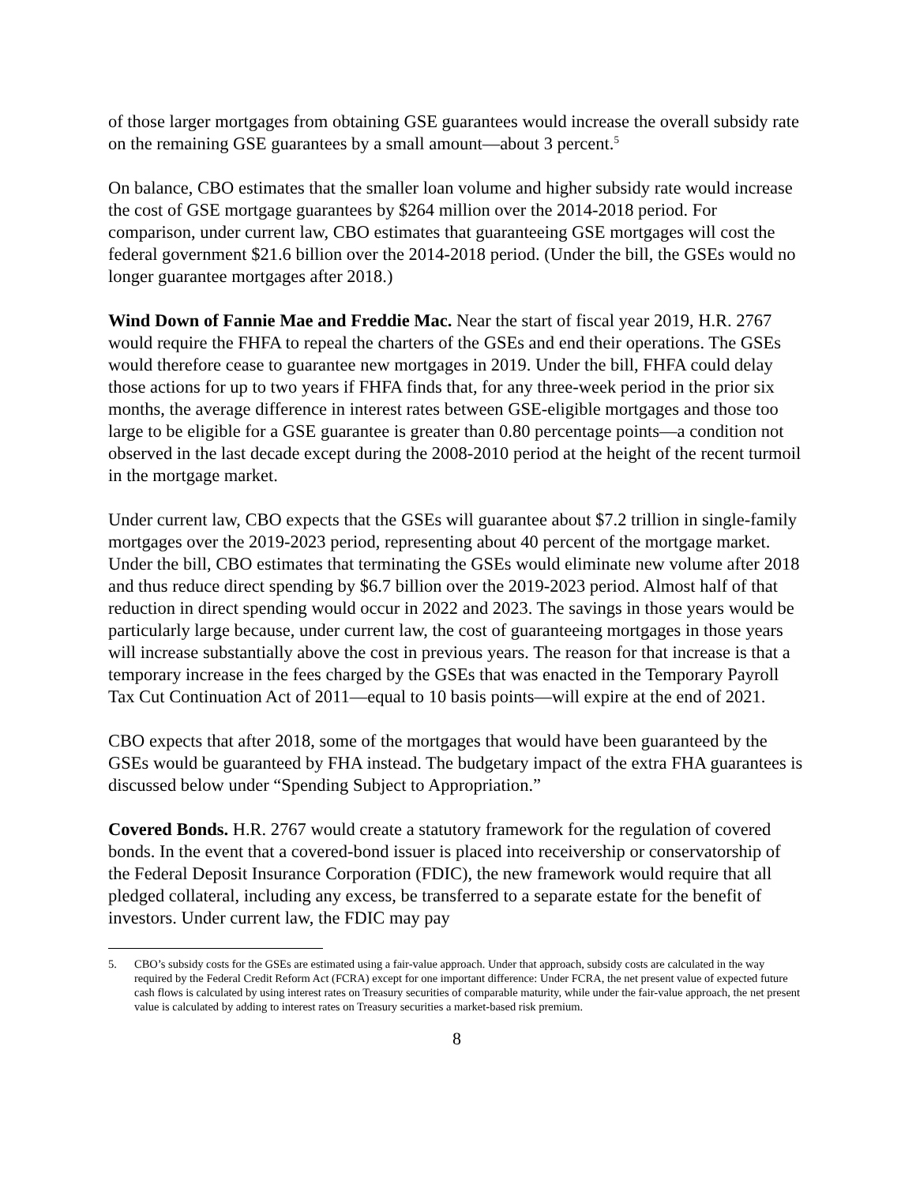of those larger mortgages from obtaining GSE guarantees would increase the overall subsidy rate on the remaining GSE guarantees by a small amount—about 3 percent.<sup>5</sup>
On balance, CBO estimates that the smaller loan volume and higher subsidy rate would increase the cost of GSE mortgage guarantees by $264 million over the 2014-2018 period. For comparison, under current law, CBO estimates that guaranteeing GSE mortgages will cost the federal government $21.6 billion over the 2014-2018 period. (Under the bill, the GSEs would no longer guarantee mortgages after 2018.)
Wind Down of Fannie Mae and Freddie Mac. Near the start of fiscal year 2019, H.R. 2767 would require the FHFA to repeal the charters of the GSEs and end their operations. The GSEs would therefore cease to guarantee new mortgages in 2019. Under the bill, FHFA could delay those actions for up to two years if FHFA finds that, for any three-week period in the prior six months, the average difference in interest rates between GSE-eligible mortgages and those too large to be eligible for a GSE guarantee is greater than 0.80 percentage points—a condition not observed in the last decade except during the 2008-2010 period at the height of the recent turmoil in the mortgage market.
Under current law, CBO expects that the GSEs will guarantee about $7.2 trillion in single-family mortgages over the 2019-2023 period, representing about 40 percent of the mortgage market. Under the bill, CBO estimates that terminating the GSEs would eliminate new volume after 2018 and thus reduce direct spending by $6.7 billion over the 2019-2023 period. Almost half of that reduction in direct spending would occur in 2022 and 2023. The savings in those years would be particularly large because, under current law, the cost of guaranteeing mortgages in those years will increase substantially above the cost in previous years. The reason for that increase is that a temporary increase in the fees charged by the GSEs that was enacted in the Temporary Payroll Tax Cut Continuation Act of 2011—equal to 10 basis points—will expire at the end of 2021.
CBO expects that after 2018, some of the mortgages that would have been guaranteed by the GSEs would be guaranteed by FHA instead. The budgetary impact of the extra FHA guarantees is discussed below under “Spending Subject to Appropriation.”
Covered Bonds. H.R. 2767 would create a statutory framework for the regulation of covered bonds. In the event that a covered-bond issuer is placed into receivership or conservatorship of the Federal Deposit Insurance Corporation (FDIC), the new framework would require that all pledged collateral, including any excess, be transferred to a separate estate for the benefit of investors. Under current law, the FDIC may pay
5. CBO’s subsidy costs for the GSEs are estimated using a fair-value approach. Under that approach, subsidy costs are calculated in the way required by the Federal Credit Reform Act (FCRA) except for one important difference: Under FCRA, the net present value of expected future cash flows is calculated by using interest rates on Treasury securities of comparable maturity, while under the fair-value approach, the net present value is calculated by adding to interest rates on Treasury securities a market-based risk premium.
8